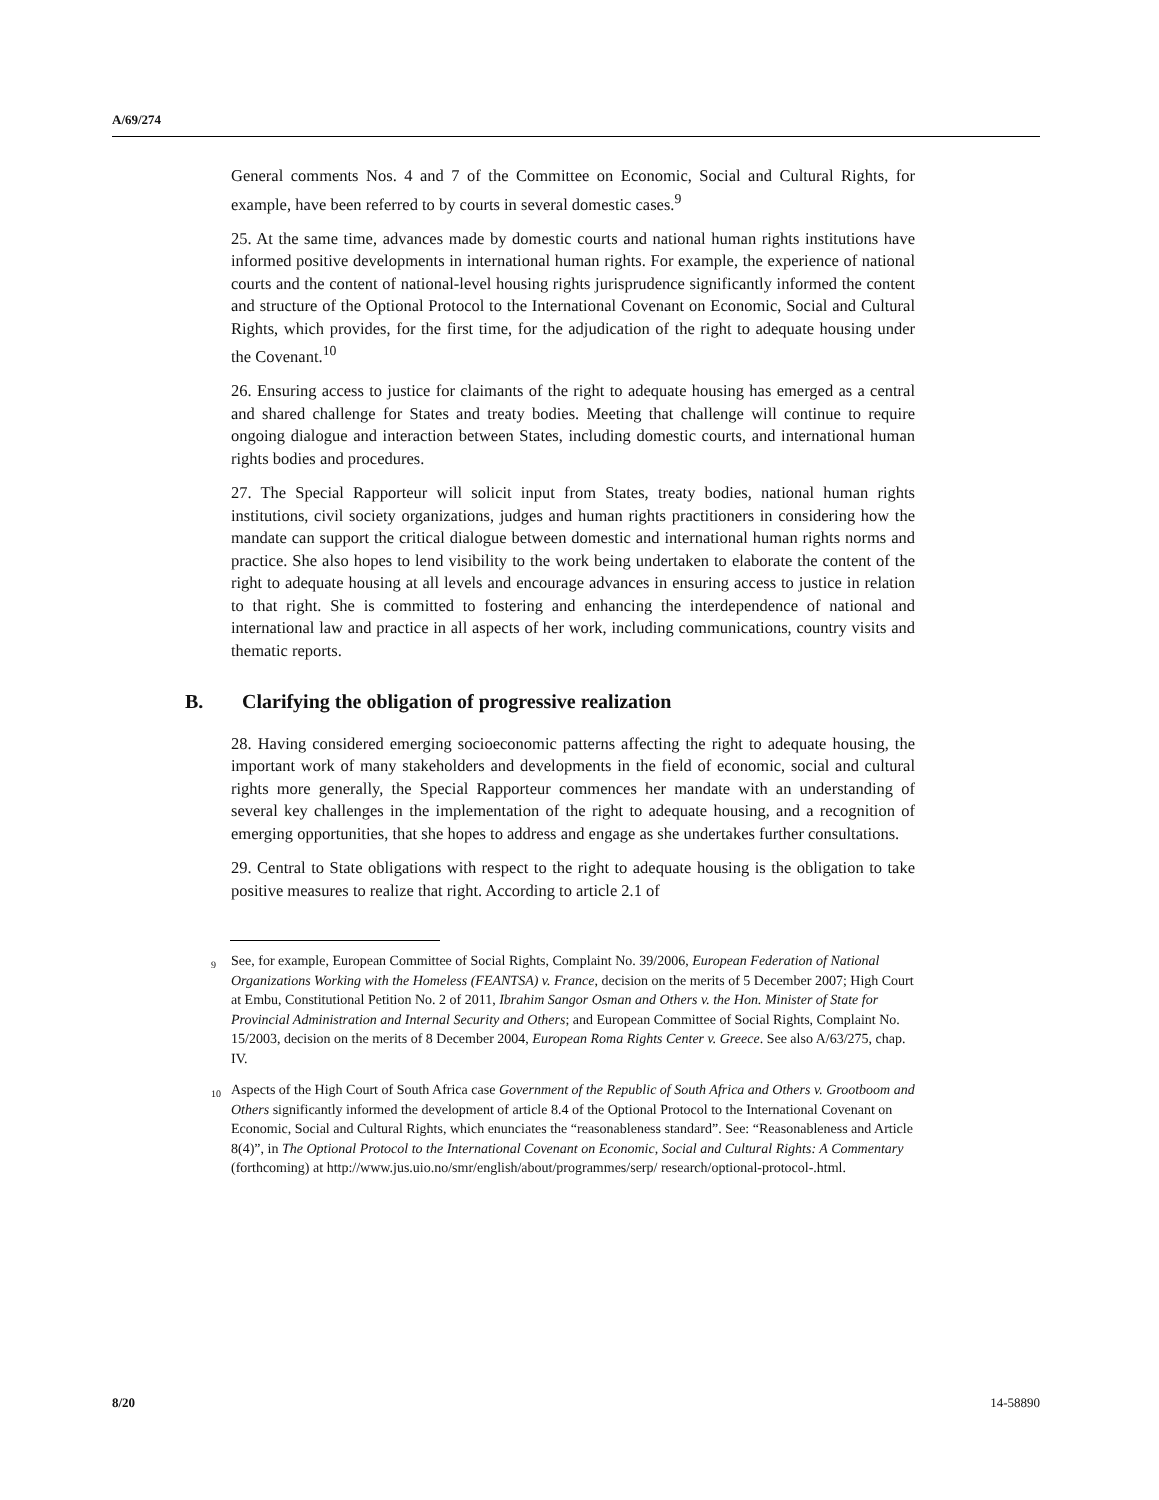A/69/274
General comments Nos. 4 and 7 of the Committee on Economic, Social and Cultural Rights, for example, have been referred to by courts in several domestic cases.<sup>9</sup>
25. At the same time, advances made by domestic courts and national human rights institutions have informed positive developments in international human rights. For example, the experience of national courts and the content of national-level housing rights jurisprudence significantly informed the content and structure of the Optional Protocol to the International Covenant on Economic, Social and Cultural Rights, which provides, for the first time, for the adjudication of the right to adequate housing under the Covenant.<sup>10</sup>
26. Ensuring access to justice for claimants of the right to adequate housing has emerged as a central and shared challenge for States and treaty bodies. Meeting that challenge will continue to require ongoing dialogue and interaction between States, including domestic courts, and international human rights bodies and procedures.
27. The Special Rapporteur will solicit input from States, treaty bodies, national human rights institutions, civil society organizations, judges and human rights practitioners in considering how the mandate can support the critical dialogue between domestic and international human rights norms and practice. She also hopes to lend visibility to the work being undertaken to elaborate the content of the right to adequate housing at all levels and encourage advances in ensuring access to justice in relation to that right. She is committed to fostering and enhancing the interdependence of national and international law and practice in all aspects of her work, including communications, country visits and thematic reports.
B. Clarifying the obligation of progressive realization
28. Having considered emerging socioeconomic patterns affecting the right to adequate housing, the important work of many stakeholders and developments in the field of economic, social and cultural rights more generally, the Special Rapporteur commences her mandate with an understanding of several key challenges in the implementation of the right to adequate housing, and a recognition of emerging opportunities, that she hopes to address and engage as she undertakes further consultations.
29. Central to State obligations with respect to the right to adequate housing is the obligation to take positive measures to realize that right. According to article 2.1 of
<sup>9</sup> See, for example, European Committee of Social Rights, Complaint No. 39/2006, European Federation of National Organizations Working with the Homeless (FEANTSA) v. France, decision on the merits of 5 December 2007; High Court at Embu, Constitutional Petition No. 2 of 2011, Ibrahim Sangor Osman and Others v. the Hon. Minister of State for Provincial Administration and Internal Security and Others; and European Committee of Social Rights, Complaint No. 15/2003, decision on the merits of 8 December 2004, European Roma Rights Center v. Greece. See also A/63/275, chap. IV.
<sup>10</sup> Aspects of the High Court of South Africa case Government of the Republic of South Africa and Others v. Grootboom and Others significantly informed the development of article 8.4 of the Optional Protocol to the International Covenant on Economic, Social and Cultural Rights, which enunciates the “reasonableness standard”. See: “Reasonableness and Article 8(4)”, in The Optional Protocol to the International Covenant on Economic, Social and Cultural Rights: A Commentary (forthcoming) at http://www.jus.uio.no/smr/english/about/programmes/serp/ research/optional-protocol-.html.
8/20 14-58890